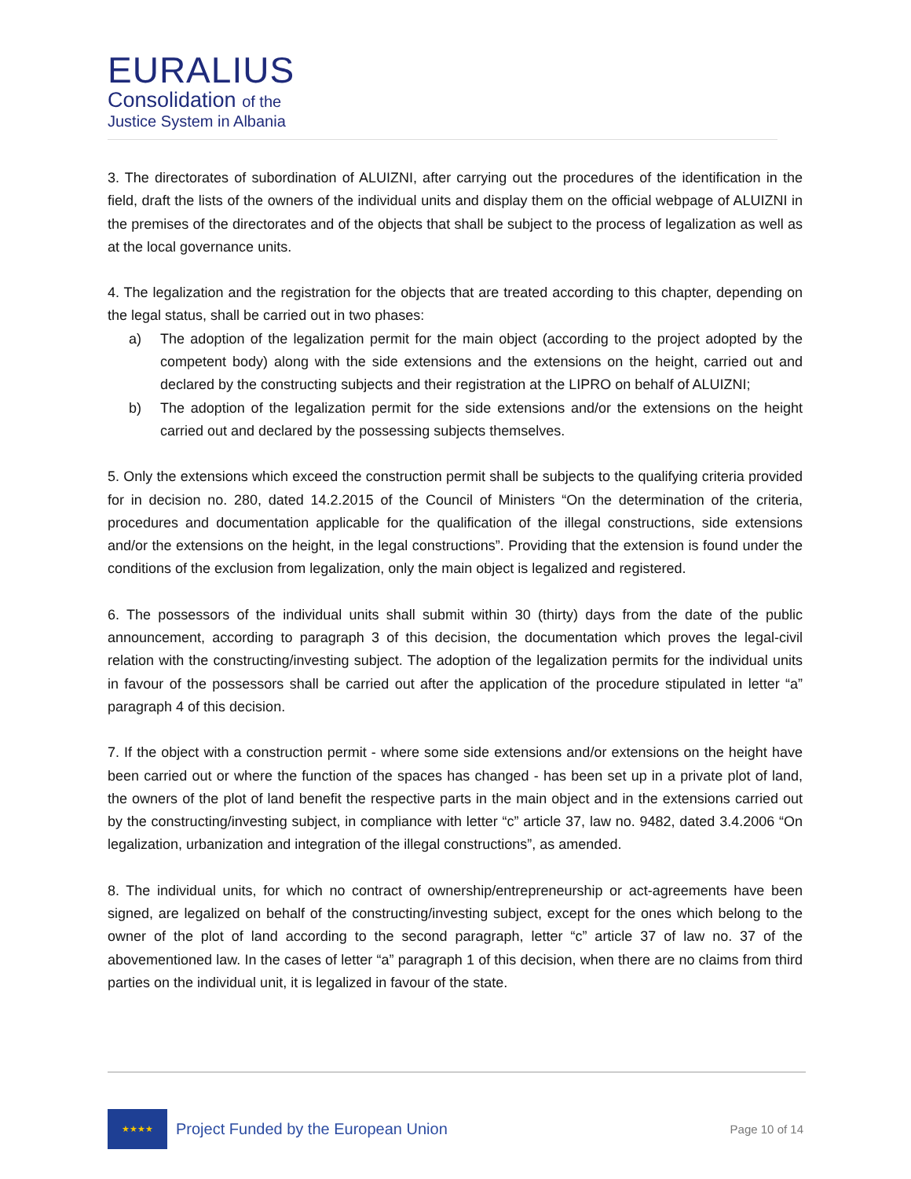EURALIUS
Consolidation of the
Justice System in Albania
3. The directorates of subordination of ALUIZNI, after carrying out the procedures of the identification in the field, draft the lists of the owners of the individual units and display them on the official webpage of ALUIZNI in the premises of the directorates and of the objects that shall be subject to the process of legalization as well as at the local governance units.
4. The legalization and the registration for the objects that are treated according to this chapter, depending on the legal status, shall be carried out in two phases:
a) The adoption of the legalization permit for the main object (according to the project adopted by the competent body) along with the side extensions and the extensions on the height, carried out and declared by the constructing subjects and their registration at the LIPRO on behalf of ALUIZNI;
b) The adoption of the legalization permit for the side extensions and/or the extensions on the height carried out and declared by the possessing subjects themselves.
5. Only the extensions which exceed the construction permit shall be subjects to the qualifying criteria provided for in decision no. 280, dated 14.2.2015 of the Council of Ministers “On the determination of the criteria, procedures and documentation applicable for the qualification of the illegal constructions, side extensions and/or the extensions on the height, in the legal constructions”. Providing that the extension is found under the conditions of the exclusion from legalization, only the main object is legalized and registered.
6. The possessors of the individual units shall submit within 30 (thirty) days from the date of the public announcement, according to paragraph 3 of this decision, the documentation which proves the legal-civil relation with the constructing/investing subject. The adoption of the legalization permits for the individual units in favour of the possessors shall be carried out after the application of the procedure stipulated in letter “a” paragraph 4 of this decision.
7. If the object with a construction permit - where some side extensions and/or extensions on the height have been carried out or where the function of the spaces has changed - has been set up in a private plot of land, the owners of the plot of land benefit the respective parts in the main object and in the extensions carried out by the constructing/investing subject, in compliance with letter “c” article 37, law no. 9482, dated 3.4.2006 “On legalization, urbanization and integration of the illegal constructions”, as amended.
8. The individual units, for which no contract of ownership/entrepreneurship or act-agreements have been signed, are legalized on behalf of the constructing/investing subject, except for the ones which belong to the owner of the plot of land according to the second paragraph, letter “c” article 37 of law no. 37 of the abovementioned law. In the cases of letter “a” paragraph 1 of this decision, when there are no claims from third parties on the individual unit, it is legalized in favour of the state.
★★★★
Project Funded by the European Union
Page 10 of 14